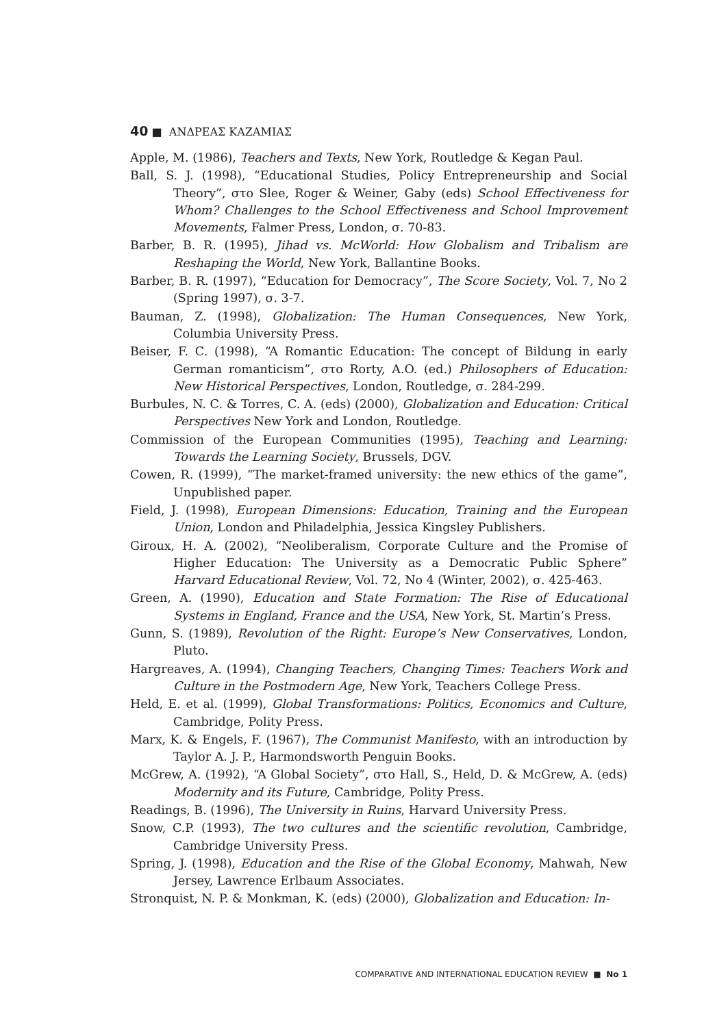40 ■ ΑΝΔΡΕΑΣ ΚΑΖΑΜΙΑΣ
Apple, M. (1986), Teachers and Texts, New York, Routledge & Kegan Paul.
Ball, S. J. (1998), “Educational Studies, Policy Entrepreneurship and Social Theory”, στο Slee, Roger & Weiner, Gaby (eds) School Effectiveness for Whom? Challenges to the School Effectiveness and School Improvement Movements, Falmer Press, London, σ. 70-83.
Barber, B. R. (1995), Jihad vs. McWorld: How Globalism and Tribalism are Reshaping the World, New York, Ballantine Books.
Barber, B. R. (1997), “Education for Democracy”, The Score Society, Vol. 7, No 2 (Spring 1997), σ. 3-7.
Bauman, Z. (1998), Globalization: The Human Consequences, New York, Columbia University Press.
Beiser, F. C. (1998), “A Romantic Education: The concept of Bildung in early German romanticism”, στο Rorty, A.O. (ed.) Philosophers of Education: New Historical Perspectives, London, Routledge, σ. 284-299.
Burbules, N. C. & Torres, C. A. (eds) (2000), Globalization and Education: Critical Perspectives New York and London, Routledge.
Commission of the European Communities (1995), Teaching and Learning: Towards the Learning Society, Brussels, DGV.
Cowen, R. (1999), “The market-framed university: the new ethics of the game”, Unpublished paper.
Field, J. (1998), European Dimensions: Education, Training and the European Union, London and Philadelphia, Jessica Kingsley Publishers.
Giroux, H. A. (2002), “Neoliberalism, Corporate Culture and the Promise of Higher Education: The University as a Democratic Public Sphere” Harvard Educational Review, Vol. 72, No 4 (Winter, 2002), σ. 425-463.
Green, A. (1990), Education and State Formation: The Rise of Educational Systems in England, France and the USA, New York, St. Martin’s Press.
Gunn, S. (1989), Revolution of the Right: Europe’s New Conservatives, London, Pluto.
Hargreaves, A. (1994), Changing Teachers, Changing Times: Teachers Work and Culture in the Postmodern Age, New York, Teachers College Press.
Held, E. et al. (1999), Global Transformations: Politics, Economics and Culture, Cambridge, Polity Press.
Marx, K. & Engels, F. (1967), The Communist Manifesto, with an introduction by Taylor A. J. P., Harmondsworth Penguin Books.
McGrew, A. (1992), “A Global Society”, στο Hall, S., Held, D. & McGrew, A. (eds) Modernity and its Future, Cambridge, Polity Press.
Readings, B. (1996), The University in Ruins, Harvard University Press.
Snow, C.P. (1993), The two cultures and the scientific revolution, Cambridge, Cambridge University Press.
Spring, J. (1998), Education and the Rise of the Global Economy, Mahwah, New Jersey, Lawrence Erlbaum Associates.
Stronquist, N. P. & Monkman, K. (eds) (2000), Globalization and Education: In-
COMPARATIVE AND INTERNATIONAL EDUCATION REVIEW ■ No 1